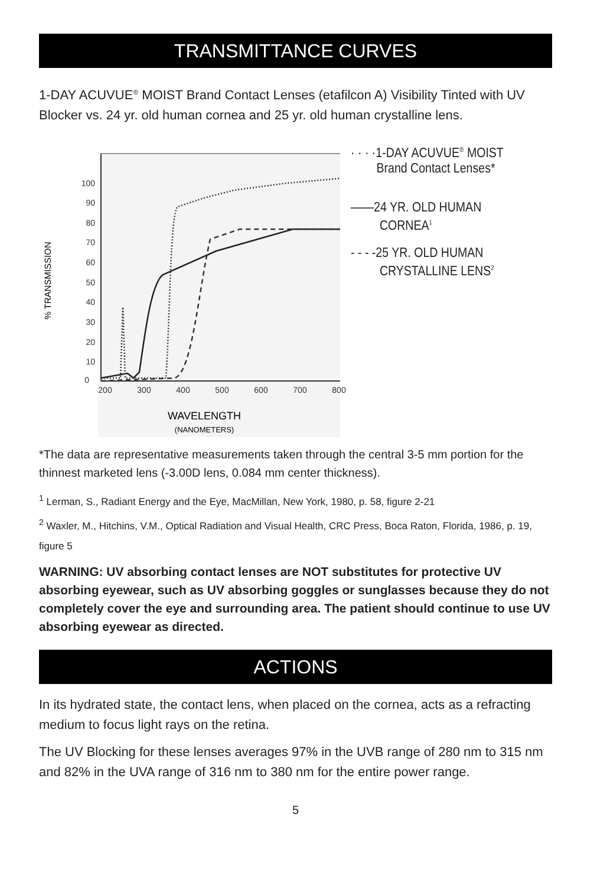TRANSMITTANCE CURVES
1-DAY ACUVUE<sup>®</sup> MOIST Brand Contact Lenses (etafilcon A) Visibility Tinted with UV Blocker vs. 24 yr. old human cornea and 25 yr. old human crystalline lens.
100
90
80
70
60
50
40
30
20
10
0
200
300
400
500
600
700
800
% TRANSMISSION
WAVELENGTH
(NANOMETERS)
· · · ·1-DAY ACUVUE<sup>®</sup> MOIST
Brand Contact Lenses*
——24 YR. OLD HUMAN
CORNEA<sup>1</sup>
- - - -25 YR. OLD HUMAN
CRYSTALLINE LENS<sup>2</sup>
*The data are representative measurements taken through the central 3-5 mm portion for the thinnest marketed lens (-3.00D lens, 0.084 mm center thickness).
<sup>1</sup> Lerman, S., Radiant Energy and the Eye, MacMillan, New York, 1980, p. 58, figure 2-21
<sup>2</sup> Waxler, M., Hitchins, V.M., Optical Radiation and Visual Health, CRC Press, Boca Raton, Florida, 1986, p. 19, figure 5
WARNING: UV absorbing contact lenses are NOT substitutes for protective UV absorbing eyewear, such as UV absorbing goggles or sunglasses because they do not completely cover the eye and surrounding area. The patient should continue to use UV absorbing eyewear as directed.
ACTIONS
In its hydrated state, the contact lens, when placed on the cornea, acts as a refracting medium to focus light rays on the retina.
The UV Blocking for these lenses averages 97% in the UVB range of 280 nm to 315 nm and 82% in the UVA range of 316 nm to 380 nm for the entire power range.
5